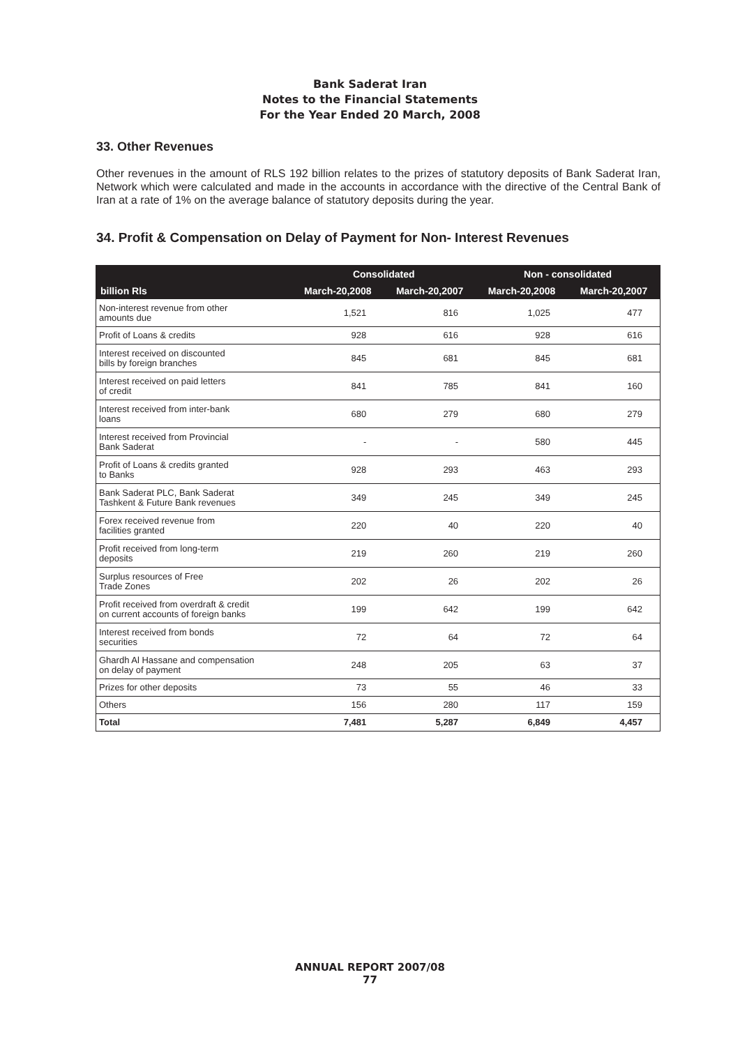Bank Saderat Iran
Notes to the Financial Statements
For the Year Ended 20 March, 2008
33. Other Revenues
Other revenues in the amount of RLS 192 billion relates to the prizes of statutory deposits of Bank Saderat Iran, Network which were calculated and made in the accounts in accordance with the directive of the Central Bank of Iran at a rate of 1% on the average balance of statutory deposits during the year.
34. Profit & Compensation on Delay of Payment for Non- Interest Revenues
| | Consolidated | | Non - consolidated | |
| --- | --- | --- | --- | --- |
| billion Rls | March-20,2008 | March-20,2007 | March-20,2008 | March-20,2007 |
| Non-interest revenue from other amounts due | 1,521 | 816 | 1,025 | 477 |
| Profit of Loans & credits | 928 | 616 | 928 | 616 |
| Interest received on discounted bills by foreign branches | 845 | 681 | 845 | 681 |
| Interest received on paid letters of credit | 841 | 785 | 841 | 160 |
| Interest received from inter-bank loans | 680 | 279 | 680 | 279 |
| Interest received from Provincial Bank Saderat | - | - | 580 | 445 |
| Profit of Loans & credits granted to Banks | 928 | 293 | 463 | 293 |
| Bank Saderat PLC, Bank Saderat Tashkent & Future Bank revenues | 349 | 245 | 349 | 245 |
| Forex received revenue from facilities granted | 220 | 40 | 220 | 40 |
| Profit received from long-term deposits | 219 | 260 | 219 | 260 |
| Surplus resources of Free Trade Zones | 202 | 26 | 202 | 26 |
| Profit received from overdraft & credit on current accounts of foreign banks | 199 | 642 | 199 | 642 |
| Interest received from bonds securities | 72 | 64 | 72 | 64 |
| Ghardh Al Hassane and compensation on delay of payment | 248 | 205 | 63 | 37 |
| Prizes for other deposits | 73 | 55 | 46 | 33 |
| Others | 156 | 280 | 117 | 159 |
| Total | 7,481 | 5,287 | 6,849 | 4,457 |
ANNUAL REPORT 2007/08
77